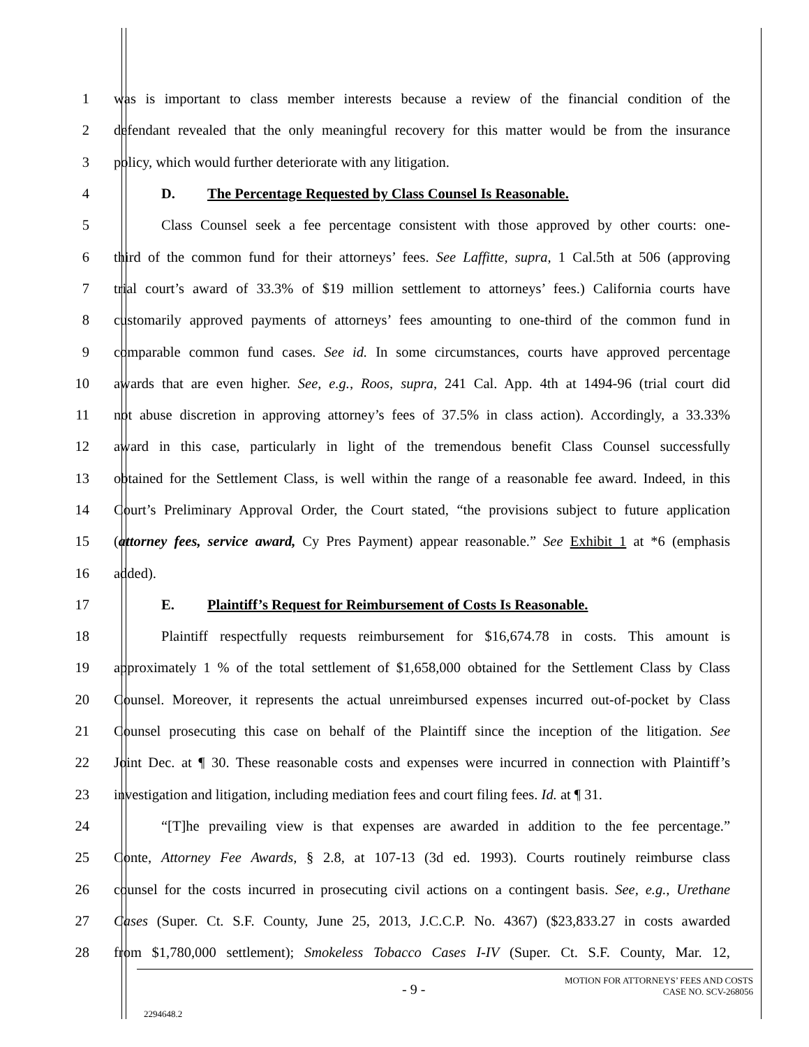1 was is important to class member interests because a review of the financial condition of the
2 defendant revealed that the only meaningful recovery for this matter would be from the insurance
3 policy, which would further deteriorate with any litigation.
4 D. The Percentage Requested by Class Counsel Is Reasonable.
5 Class Counsel seek a fee percentage consistent with those approved by other courts: one-
6 third of the common fund for their attorneys’ fees. See Laffitte, supra, 1 Cal.5th at 506 (approving
7 trial court’s award of 33.3% of $19 million settlement to attorneys’ fees.) California courts have
8 customarily approved payments of attorneys’ fees amounting to one-third of the common fund in
9 comparable common fund cases. See id. In some circumstances, courts have approved percentage
10 awards that are even higher. See, e.g., Roos, supra, 241 Cal. App. 4th at 1494-96 (trial court did
11 not abuse discretion in approving attorney’s fees of 37.5% in class action). Accordingly, a 33.33%
12 award in this case, particularly in light of the tremendous benefit Class Counsel successfully
13 obtained for the Settlement Class, is well within the range of a reasonable fee award. Indeed, in this
14 Court’s Preliminary Approval Order, the Court stated, “the provisions subject to future application
15 (attorney fees, service award, Cy Pres Payment) appear reasonable.” See Exhibit 1 at *6 (emphasis
16 added).
17 E. Plaintiff’s Request for Reimbursement of Costs Is Reasonable.
18 Plaintiff respectfully requests reimbursement for $16,674.78 in costs. This amount is
19 approximately 1 % of the total settlement of $1,658,000 obtained for the Settlement Class by Class
20 Counsel. Moreover, it represents the actual unreimbursed expenses incurred out-of-pocket by Class
21 Counsel prosecuting this case on behalf of the Plaintiff since the inception of the litigation. See
22 Joint Dec. at ¶ 30. These reasonable costs and expenses were incurred in connection with Plaintiff’s
23 investigation and litigation, including mediation fees and court filing fees. Id. at ¶ 31.
24 “[T]he prevailing view is that expenses are awarded in addition to the fee percentage.”
25 Conte, Attorney Fee Awards, § 2.8, at 107-13 (3d ed. 1993). Courts routinely reimburse class
26 counsel for the costs incurred in prosecuting civil actions on a contingent basis. See, e.g., Urethane
27 Cases (Super. Ct. S.F. County, June 25, 2013, J.C.C.P. No. 4367) ($23,833.27 in costs awarded
28 from $1,780,000 settlement); Smokeless Tobacco Cases I-IV (Super. Ct. S.F. County, Mar. 12,
- 9 -
MOTION FOR ATTORNEYS’ FEES AND COSTS
CASE NO. SCV-268056
2294648.2